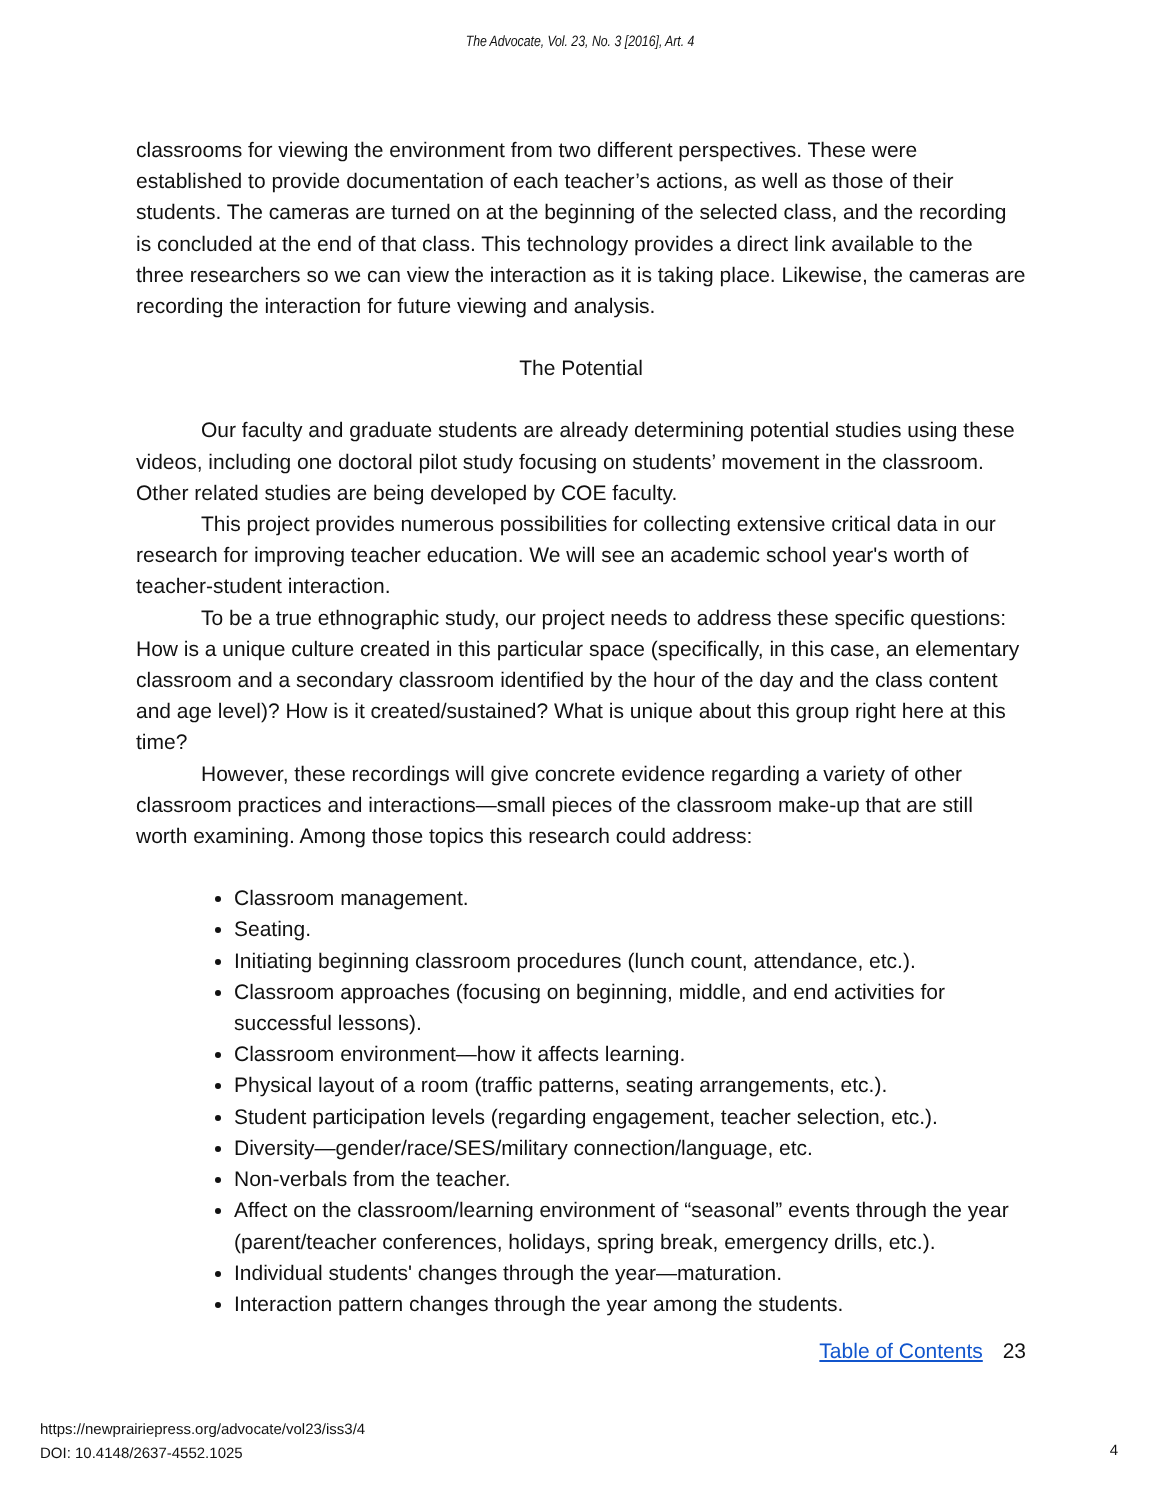The Advocate, Vol. 23, No. 3 [2016], Art. 4
classrooms for viewing the environment from two different perspectives. These were established to provide documentation of each teacher’s actions, as well as those of their students. The cameras are turned on at the beginning of the selected class, and the recording is concluded at the end of that class. This technology provides a direct link available to the three researchers so we can view the interaction as it is taking place. Likewise, the cameras are recording the interaction for future viewing and analysis.
The Potential
Our faculty and graduate students are already determining potential studies using these videos, including one doctoral pilot study focusing on students’ movement in the classroom. Other related studies are being developed by COE faculty.
This project provides numerous possibilities for collecting extensive critical data in our research for improving teacher education. We will see an academic school year's worth of teacher-student interaction.
To be a true ethnographic study, our project needs to address these specific questions: How is a unique culture created in this particular space (specifically, in this case, an elementary classroom and a secondary classroom identified by the hour of the day and the class content and age level)? How is it created/sustained? What is unique about this group right here at this time?
However, these recordings will give concrete evidence regarding a variety of other classroom practices and interactions—small pieces of the classroom make-up that are still worth examining. Among those topics this research could address:
Classroom management.
Seating.
Initiating beginning classroom procedures (lunch count, attendance, etc.).
Classroom approaches (focusing on beginning, middle, and end activities for successful lessons).
Classroom environment—how it affects learning.
Physical layout of a room (traffic patterns, seating arrangements, etc.).
Student participation levels (regarding engagement, teacher selection, etc.).
Diversity—gender/race/SES/military connection/language, etc.
Non-verbals from the teacher.
Affect on the classroom/learning environment of “seasonal” events through the year (parent/teacher conferences, holidays, spring break, emergency drills, etc.).
Individual students' changes through the year—maturation.
Interaction pattern changes through the year among the students.
Table of Contents 23
https://newprairiepress.org/advocate/vol23/iss3/4
DOI: 10.4148/2637-4552.1025
4